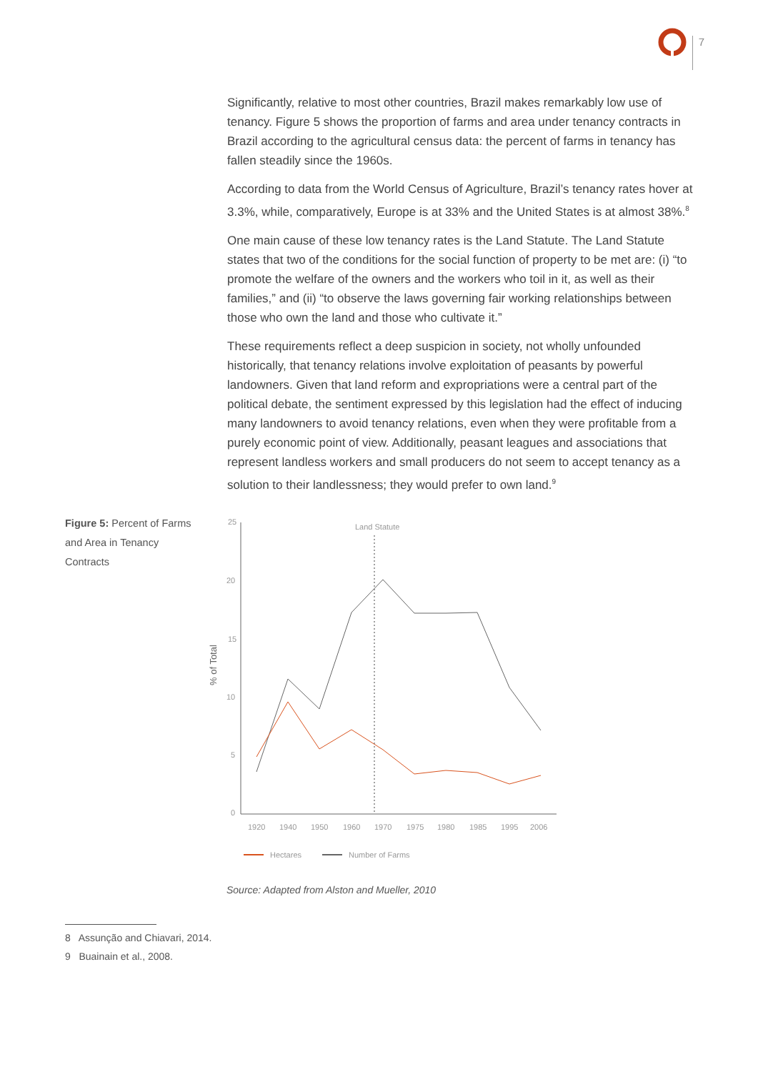7
Significantly, relative to most other countries, Brazil makes remarkably low use of tenancy. Figure 5 shows the proportion of farms and area under tenancy contracts in Brazil according to the agricultural census data: the percent of farms in tenancy has fallen steadily since the 1960s.
According to data from the World Census of Agriculture, Brazil’s tenancy rates hover at 3.3%, while, comparatively, Europe is at 33% and the United States is at almost 38%.<sup>8</sup>
One main cause of these low tenancy rates is the Land Statute. The Land Statute states that two of the conditions for the social function of property to be met are: (i) “to promote the welfare of the owners and the workers who toil in it, as well as their families,” and (ii) “to observe the laws governing fair working relationships between those who own the land and those who cultivate it.”
These requirements reflect a deep suspicion in society, not wholly unfounded historically, that tenancy relations involve exploitation of peasants by powerful landowners. Given that land reform and expropriations were a central part of the political debate, the sentiment expressed by this legislation had the effect of inducing many landowners to avoid tenancy relations, even when they were profitable from a purely economic point of view. Additionally, peasant leagues and associations that represent landless workers and small producers do not seem to accept tenancy as a solution to their landlessness; they would prefer to own land.<sup>9</sup>
Figure 5: Percent of Farms and Area in Tenancy Contracts
25
20
15
10
5
0
% of Total
Land Statute
1920
1940
1950
1960
1970
1975
1980
1985
1995
2006
Hectares
Number of Farms
Source: Adapted from Alston and Mueller, 2010
8 Assunção and Chiavari, 2014.
9 Buainain et al., 2008.